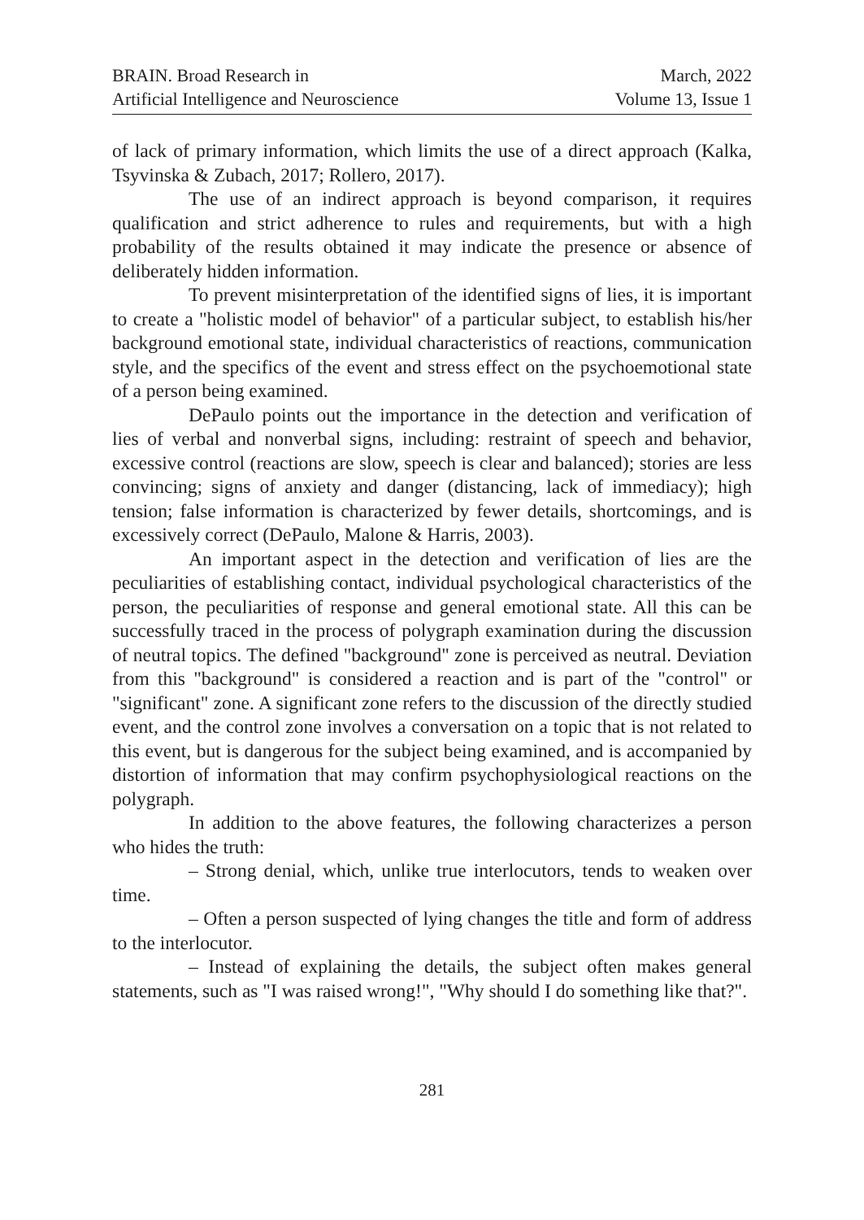BRAIN. Broad Research in
Artificial Intelligence and Neuroscience
March, 2022
Volume 13, Issue 1
of lack of primary information, which limits the use of a direct approach (Kalka, Tsyvinska & Zubach, 2017; Rollero, 2017).
The use of an indirect approach is beyond comparison, it requires qualification and strict adherence to rules and requirements, but with a high probability of the results obtained it may indicate the presence or absence of deliberately hidden information.
To prevent misinterpretation of the identified signs of lies, it is important to create a "holistic model of behavior" of a particular subject, to establish his/her background emotional state, individual characteristics of reactions, communication style, and the specifics of the event and stress effect on the psychoemotional state of a person being examined.
DePaulo points out the importance in the detection and verification of lies of verbal and nonverbal signs, including: restraint of speech and behavior, excessive control (reactions are slow, speech is clear and balanced); stories are less convincing; signs of anxiety and danger (distancing, lack of immediacy); high tension; false information is characterized by fewer details, shortcomings, and is excessively correct (DePaulo, Malone & Harris, 2003).
An important aspect in the detection and verification of lies are the peculiarities of establishing contact, individual psychological characteristics of the person, the peculiarities of response and general emotional state. All this can be successfully traced in the process of polygraph examination during the discussion of neutral topics. The defined "background" zone is perceived as neutral. Deviation from this "background" is considered a reaction and is part of the "control" or "significant" zone. A significant zone refers to the discussion of the directly studied event, and the control zone involves a conversation on a topic that is not related to this event, but is dangerous for the subject being examined, and is accompanied by distortion of information that may confirm psychophysiological reactions on the polygraph.
In addition to the above features, the following characterizes a person who hides the truth:
– Strong denial, which, unlike true interlocutors, tends to weaken over time.
– Often a person suspected of lying changes the title and form of address to the interlocutor.
– Instead of explaining the details, the subject often makes general statements, such as "I was raised wrong!", "Why should I do something like that?".
281